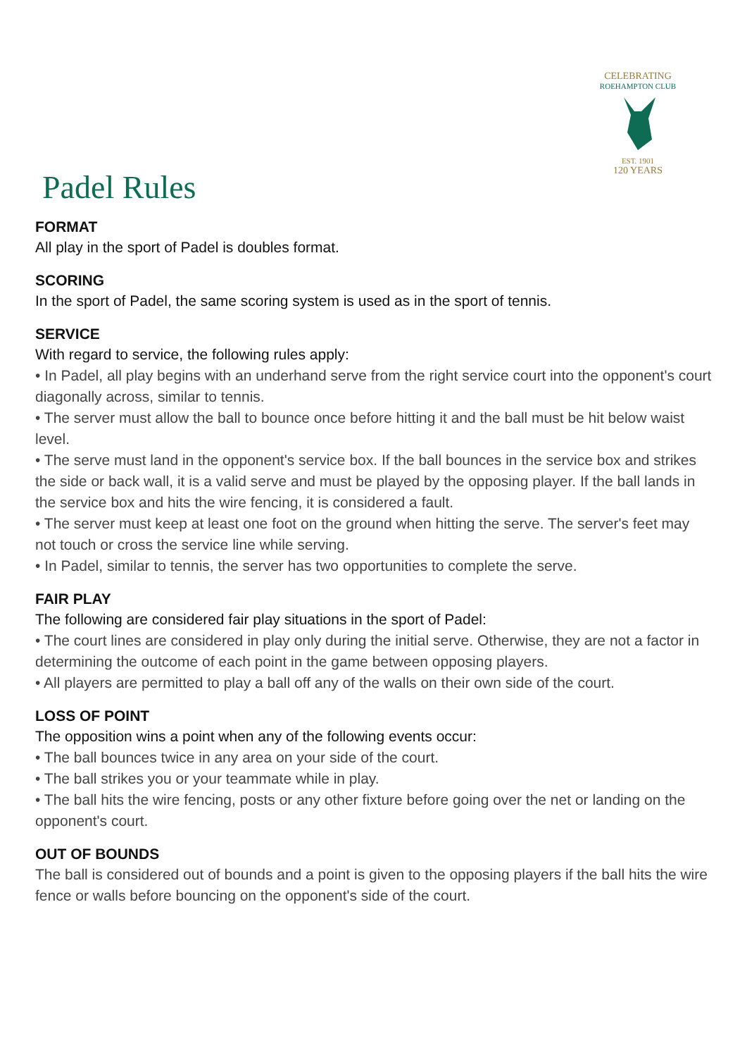Padel Rules
CELEBRATING
ROEHAMPTON CLUB
EST. 1901
120 YEARS
FORMAT
All play in the sport of Padel is doubles format.
SCORING
In the sport of Padel, the same scoring system is used as in the sport of tennis.
SERVICE
With regard to service, the following rules apply:
• In Padel, all play begins with an underhand serve from the right service court into the opponent's court diagonally across, similar to tennis.
• The server must allow the ball to bounce once before hitting it and the ball must be hit below waist level.
• The serve must land in the opponent's service box. If the ball bounces in the service box and strikes the side or back wall, it is a valid serve and must be played by the opposing player. If the ball lands in the service box and hits the wire fencing, it is considered a fault.
• The server must keep at least one foot on the ground when hitting the serve. The server's feet may not touch or cross the service line while serving.
• In Padel, similar to tennis, the server has two opportunities to complete the serve.
FAIR PLAY
The following are considered fair play situations in the sport of Padel:
• The court lines are considered in play only during the initial serve. Otherwise, they are not a factor in determining the outcome of each point in the game between opposing players.
• All players are permitted to play a ball off any of the walls on their own side of the court.
LOSS OF POINT
The opposition wins a point when any of the following events occur:
• The ball bounces twice in any area on your side of the court.
• The ball strikes you or your teammate while in play.
• The ball hits the wire fencing, posts or any other fixture before going over the net or landing on the opponent's court.
OUT OF BOUNDS
The ball is considered out of bounds and a point is given to the opposing players if the ball hits the wire fence or walls before bouncing on the opponent's side of the court.